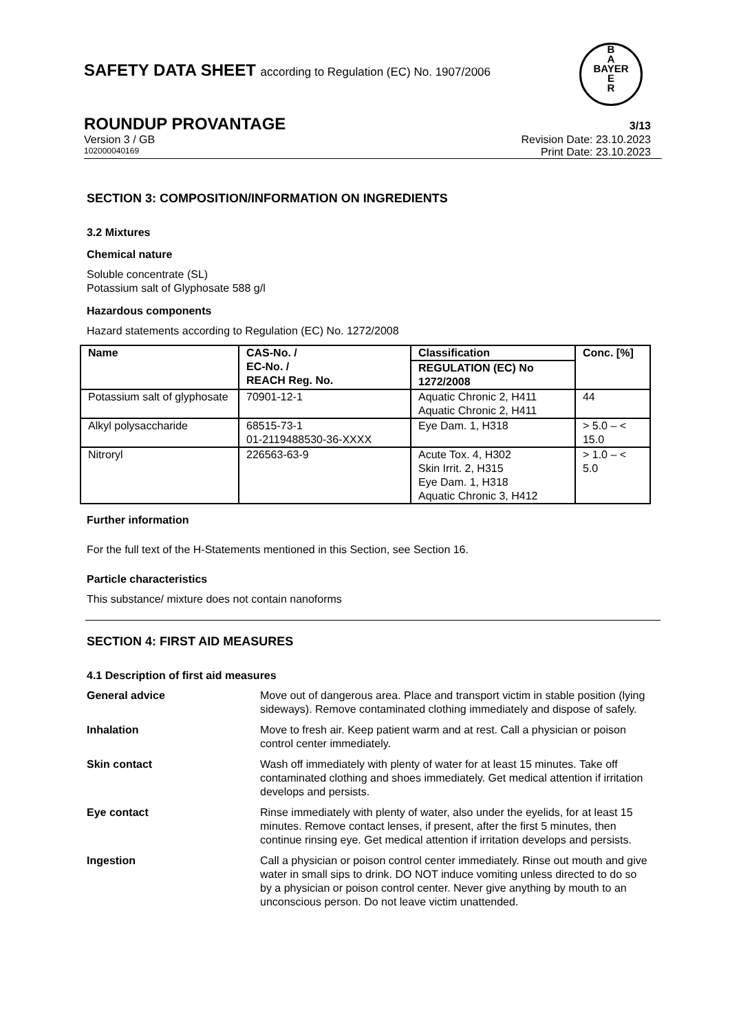B
A
BAYER
E
R
SAFETY DATA SHEET according to Regulation (EC) No. 1907/2006
ROUNDUP PROVANTAGE 3/13
Version 3 / GB Revision Date: 23.10.2023
102000040169 Print Date: 23.10.2023
SECTION 3: COMPOSITION/INFORMATION ON INGREDIENTS
3.2 Mixtures
Chemical nature
Soluble concentrate (SL)
Potassium salt of Glyphosate 588 g/l
Hazardous components
Hazard statements according to Regulation (EC) No. 1272/2008
| Name | CAS-No. / EC-No. / REACH Reg. No. | Classification | Conc. [%] |
| --- | --- | --- | --- |
| | | REGULATION (EC) No 1272/2008 | |
| Potassium salt of glyphosate | 70901-12-1 | Aquatic Chronic 2, H411 Aquatic Chronic 2, H411 | 44 |
| Alkyl polysaccharide | 68515-73-1 01-2119488530-36-XXXX | Eye Dam. 1, H318 | > 5.0 – < 15.0 |
| Nitroryl | 226563-63-9 | Acute Tox. 4, H302 Skin Irrit. 2, H315 Eye Dam. 1, H318 Aquatic Chronic 3, H412 | > 1.0 – < 5.0 |
Further information
For the full text of the H-Statements mentioned in this Section, see Section 16.
Particle characteristics
This substance/ mixture does not contain nanoforms
SECTION 4: FIRST AID MEASURES
4.1 Description of first aid measures
General advice Move out of dangerous area. Place and transport victim in stable position (lying sideways). Remove contaminated clothing immediately and dispose of safely.
Inhalation Move to fresh air. Keep patient warm and at rest. Call a physician or poison control center immediately.
Skin contact Wash off immediately with plenty of water for at least 15 minutes. Take off contaminated clothing and shoes immediately. Get medical attention if irritation develops and persists.
Eye contact Rinse immediately with plenty of water, also under the eyelids, for at least 15 minutes. Remove contact lenses, if present, after the first 5 minutes, then continue rinsing eye. Get medical attention if irritation develops and persists.
Ingestion Call a physician or poison control center immediately. Rinse out mouth and give water in small sips to drink. DO NOT induce vomiting unless directed to do so by a physician or poison control center. Never give anything by mouth to an unconscious person. Do not leave victim unattended.